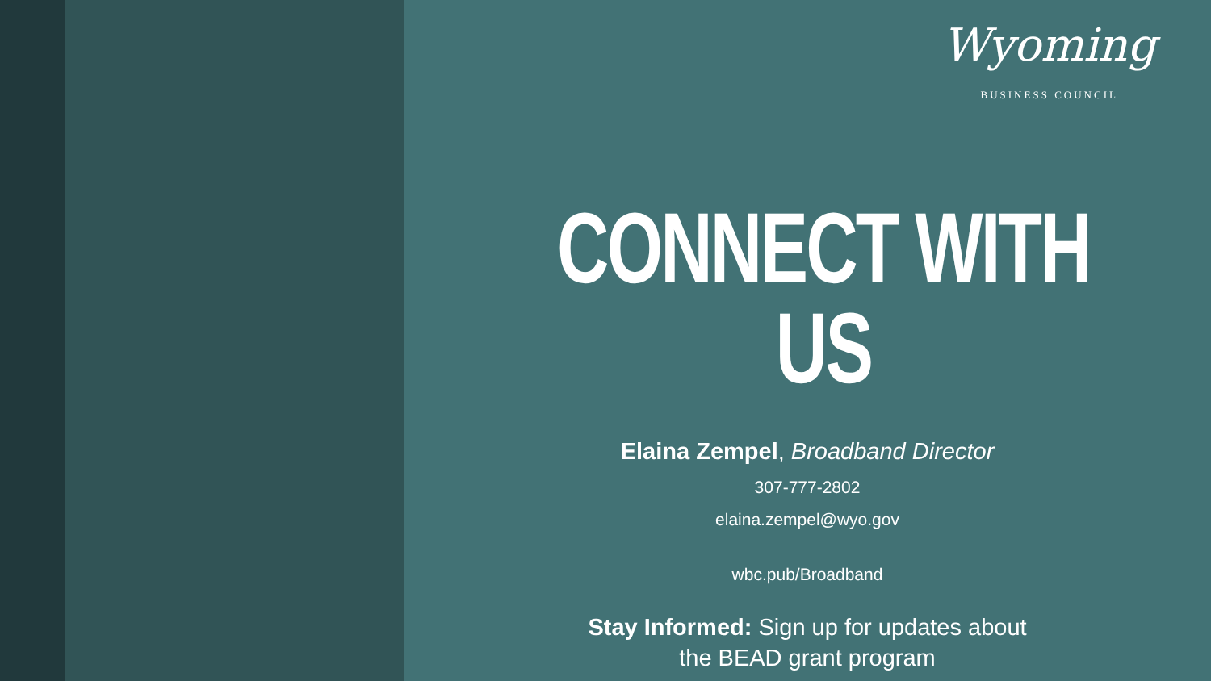Wyoming
BUSINESS COUNCIL
CONNECT WITH US
Elaina Zempel, Broadband Director
307-777-2802
elaina.zempel@wyo.gov
wbc.pub/Broadband
Stay Informed: Sign up for updates about
the BEAD grant program